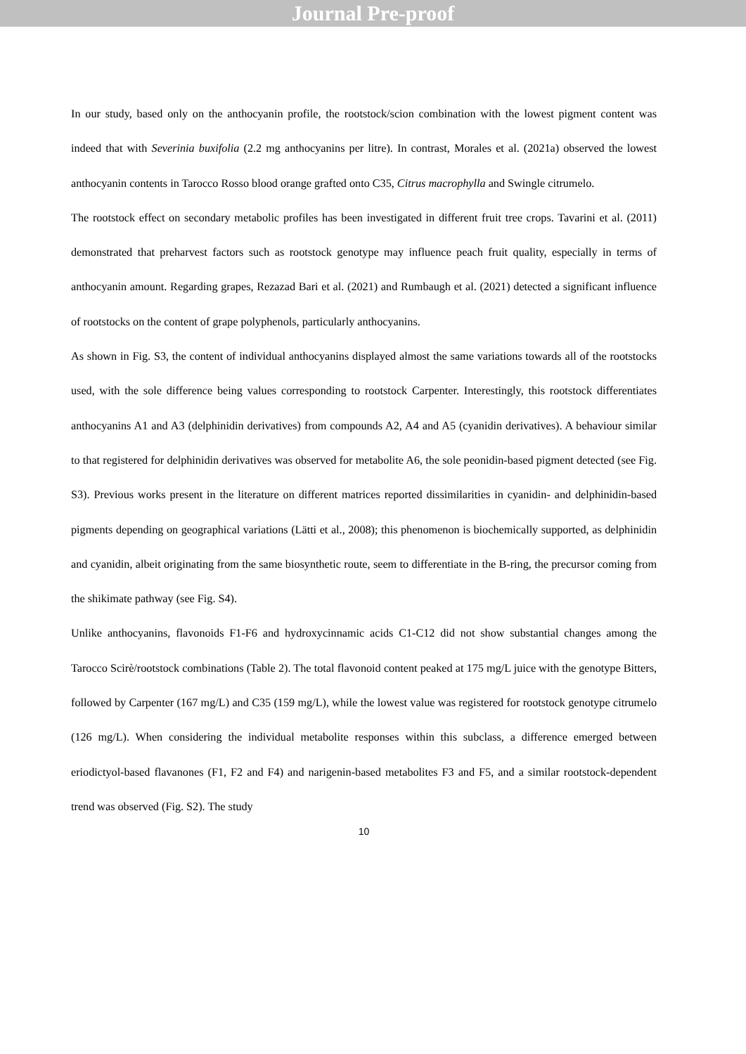Journal Pre-proof
In our study, based only on the anthocyanin profile, the rootstock/scion combination with the lowest pigment content was indeed that with Severinia buxifolia (2.2 mg anthocyanins per litre). In contrast, Morales et al. (2021a) observed the lowest anthocyanin contents in Tarocco Rosso blood orange grafted onto C35, Citrus macrophylla and Swingle citrumelo.
The rootstock effect on secondary metabolic profiles has been investigated in different fruit tree crops. Tavarini et al. (2011) demonstrated that preharvest factors such as rootstock genotype may influence peach fruit quality, especially in terms of anthocyanin amount. Regarding grapes, Rezazad Bari et al. (2021) and Rumbaugh et al. (2021) detected a significant influence of rootstocks on the content of grape polyphenols, particularly anthocyanins.
As shown in Fig. S3, the content of individual anthocyanins displayed almost the same variations towards all of the rootstocks used, with the sole difference being values corresponding to rootstock Carpenter. Interestingly, this rootstock differentiates anthocyanins A1 and A3 (delphinidin derivatives) from compounds A2, A4 and A5 (cyanidin derivatives). A behaviour similar to that registered for delphinidin derivatives was observed for metabolite A6, the sole peonidin-based pigment detected (see Fig. S3). Previous works present in the literature on different matrices reported dissimilarities in cyanidin- and delphinidin-based pigments depending on geographical variations (Lätti et al., 2008); this phenomenon is biochemically supported, as delphinidin and cyanidin, albeit originating from the same biosynthetic route, seem to differentiate in the B-ring, the precursor coming from the shikimate pathway (see Fig. S4).
Unlike anthocyanins, flavonoids F1-F6 and hydroxycinnamic acids C1-C12 did not show substantial changes among the Tarocco Scirè/rootstock combinations (Table 2). The total flavonoid content peaked at 175 mg/L juice with the genotype Bitters, followed by Carpenter (167 mg/L) and C35 (159 mg/L), while the lowest value was registered for rootstock genotype citrumelo (126 mg/L). When considering the individual metabolite responses within this subclass, a difference emerged between eriodictyol-based flavanones (F1, F2 and F4) and narigenin-based metabolites F3 and F5, and a similar rootstock-dependent trend was observed (Fig. S2). The study
10